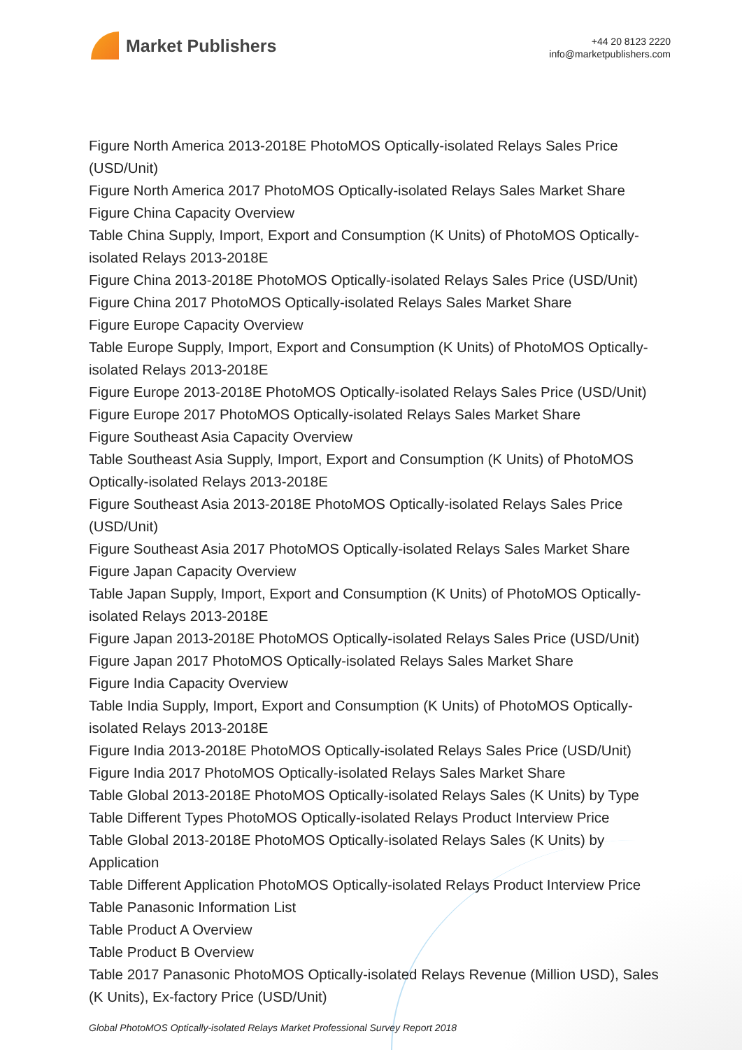Market Publishers
+44 20 8123 2220
info@marketpublishers.com
Figure North America 2013-2018E PhotoMOS Optically-isolated Relays Sales Price (USD/Unit)
Figure North America 2017 PhotoMOS Optically-isolated Relays Sales Market Share
Figure China Capacity Overview
Table China Supply, Import, Export and Consumption (K Units) of PhotoMOS Optically-isolated Relays 2013-2018E
Figure China 2013-2018E PhotoMOS Optically-isolated Relays Sales Price (USD/Unit)
Figure China 2017 PhotoMOS Optically-isolated Relays Sales Market Share
Figure Europe Capacity Overview
Table Europe Supply, Import, Export and Consumption (K Units) of PhotoMOS Optically-isolated Relays 2013-2018E
Figure Europe 2013-2018E PhotoMOS Optically-isolated Relays Sales Price (USD/Unit)
Figure Europe 2017 PhotoMOS Optically-isolated Relays Sales Market Share
Figure Southeast Asia Capacity Overview
Table Southeast Asia Supply, Import, Export and Consumption (K Units) of PhotoMOS Optically-isolated Relays 2013-2018E
Figure Southeast Asia 2013-2018E PhotoMOS Optically-isolated Relays Sales Price (USD/Unit)
Figure Southeast Asia 2017 PhotoMOS Optically-isolated Relays Sales Market Share
Figure Japan Capacity Overview
Table Japan Supply, Import, Export and Consumption (K Units) of PhotoMOS Optically-isolated Relays 2013-2018E
Figure Japan 2013-2018E PhotoMOS Optically-isolated Relays Sales Price (USD/Unit)
Figure Japan 2017 PhotoMOS Optically-isolated Relays Sales Market Share
Figure India Capacity Overview
Table India Supply, Import, Export and Consumption (K Units) of PhotoMOS Optically-isolated Relays 2013-2018E
Figure India 2013-2018E PhotoMOS Optically-isolated Relays Sales Price (USD/Unit)
Figure India 2017 PhotoMOS Optically-isolated Relays Sales Market Share
Table Global 2013-2018E PhotoMOS Optically-isolated Relays Sales (K Units) by Type
Table Different Types PhotoMOS Optically-isolated Relays Product Interview Price
Table Global 2013-2018E PhotoMOS Optically-isolated Relays Sales (K Units) by Application
Table Different Application PhotoMOS Optically-isolated Relays Product Interview Price
Table Panasonic Information List
Table Product A Overview
Table Product B Overview
Table 2017 Panasonic PhotoMOS Optically-isolated Relays Revenue (Million USD), Sales (K Units), Ex-factory Price (USD/Unit)
Global PhotoMOS Optically-isolated Relays Market Professional Survey Report 2018